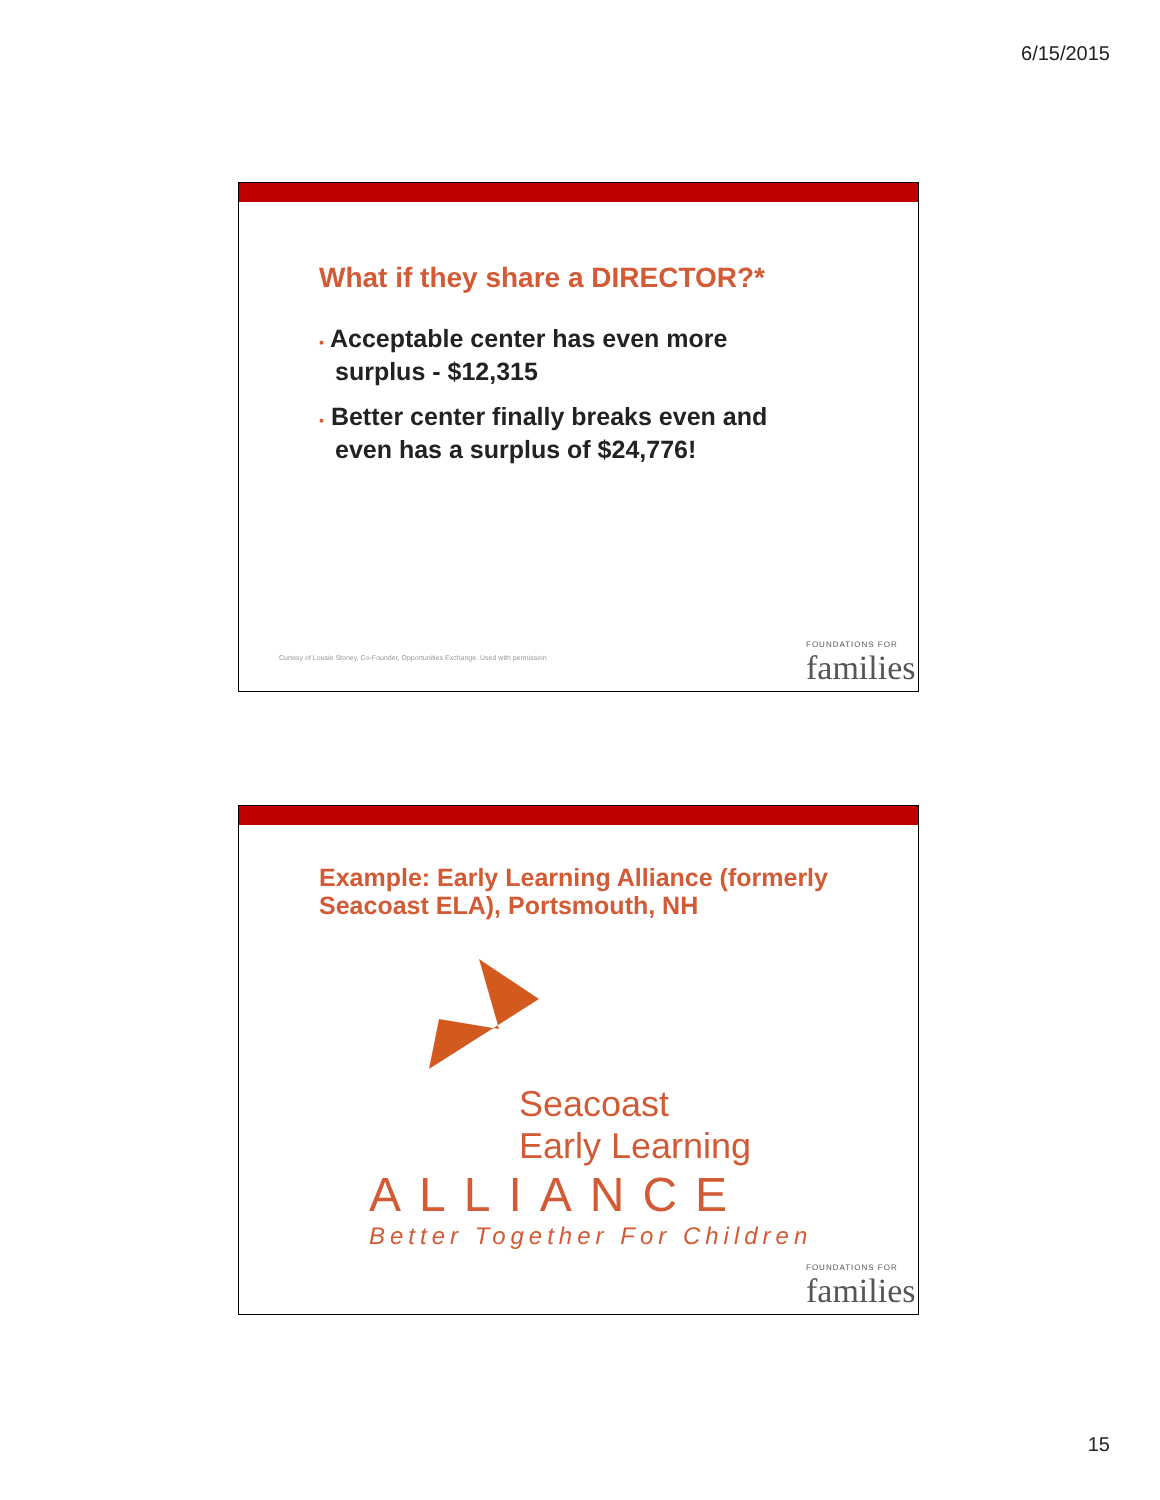6/15/2015
What if they share a DIRECTOR?*
▪ Acceptable center has even more surplus - $12,315
▪ Better center finally breaks even and even has a surplus of $24,776!
Curtesy of Lousie Stoney, Co-Founder, Opportunities Exchange. Used with permission
FOUNDATIONS FOR
families
Example: Early Learning Alliance (formerly Seacoast ELA), Portsmouth, NH
Seacoast
Early Learning
ALLIANCE
Better Together For Children
FOUNDATIONS FOR
families
15